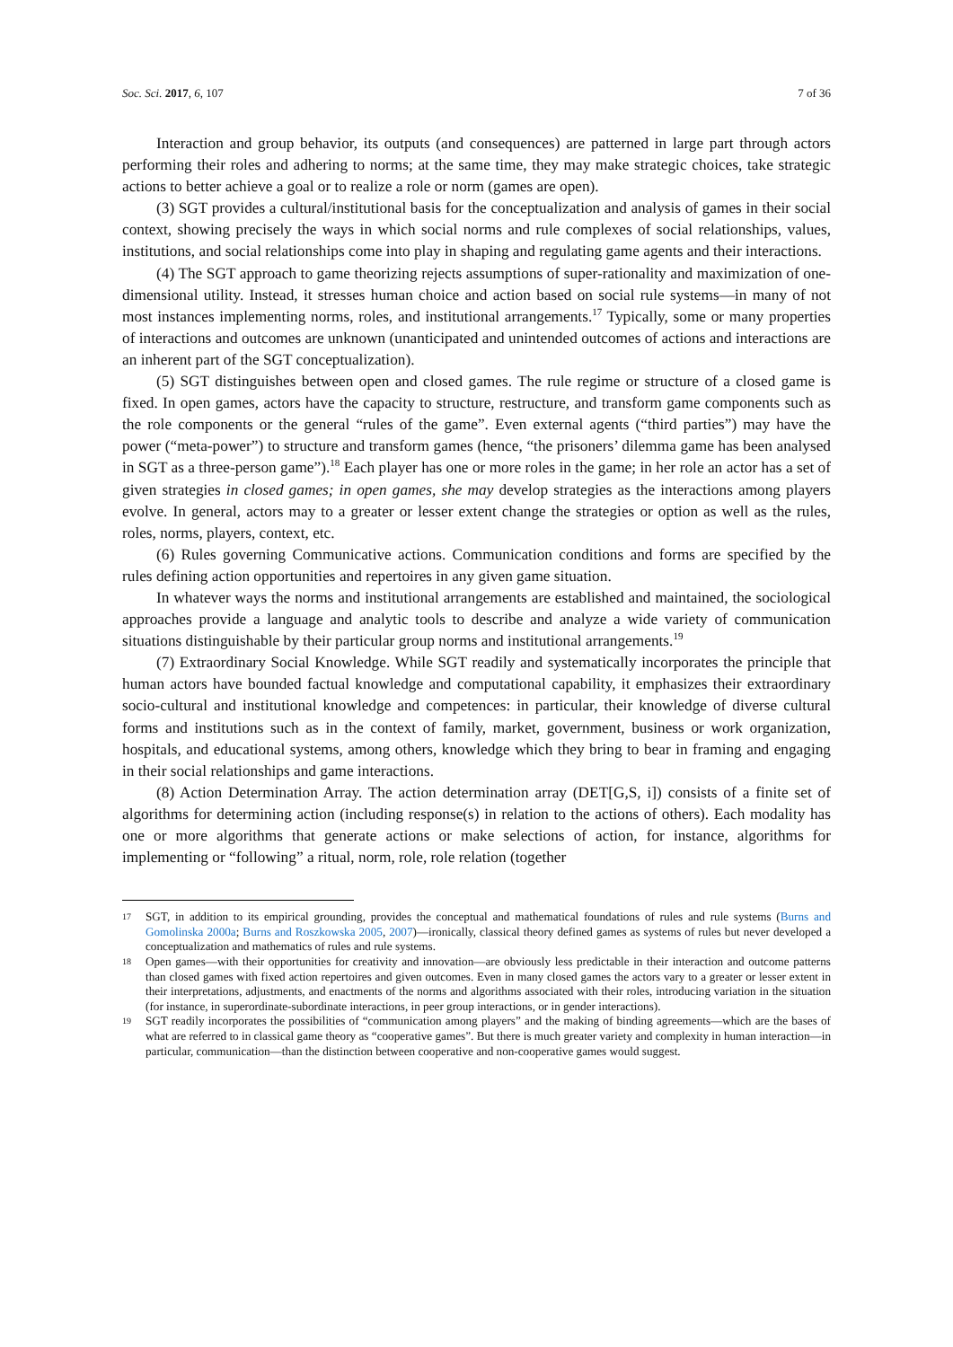Soc. Sci. 2017, 6, 107 7 of 36
Interaction and group behavior, its outputs (and consequences) are patterned in large part through actors performing their roles and adhering to norms; at the same time, they may make strategic choices, take strategic actions to better achieve a goal or to realize a role or norm (games are open).
(3) SGT provides a cultural/institutional basis for the conceptualization and analysis of games in their social context, showing precisely the ways in which social norms and rule complexes of social relationships, values, institutions, and social relationships come into play in shaping and regulating game agents and their interactions.
(4) The SGT approach to game theorizing rejects assumptions of super-rationality and maximization of one-dimensional utility. Instead, it stresses human choice and action based on social rule systems—in many of not most instances implementing norms, roles, and institutional arrangements.<sup>17</sup> Typically, some or many properties of interactions and outcomes are unknown (unanticipated and unintended outcomes of actions and interactions are an inherent part of the SGT conceptualization).
(5) SGT distinguishes between open and closed games. The rule regime or structure of a closed game is fixed. In open games, actors have the capacity to structure, restructure, and transform game components such as the role components or the general “rules of the game”. Even external agents (“third parties”) may have the power (“meta-power”) to structure and transform games (hence, “the prisoners’ dilemma game has been analysed in SGT as a three-person game”).<sup>18</sup> Each player has one or more roles in the game; in her role an actor has a set of given strategies in closed games; in open games, she may develop strategies as the interactions among players evolve. In general, actors may to a greater or lesser extent change the strategies or option as well as the rules, roles, norms, players, context, etc.
(6) Rules governing Communicative actions. Communication conditions and forms are specified by the rules defining action opportunities and repertoires in any given game situation.
In whatever ways the norms and institutional arrangements are established and maintained, the sociological approaches provide a language and analytic tools to describe and analyze a wide variety of communication situations distinguishable by their particular group norms and institutional arrangements.<sup>19</sup>
(7) Extraordinary Social Knowledge. While SGT readily and systematically incorporates the principle that human actors have bounded factual knowledge and computational capability, it emphasizes their extraordinary socio-cultural and institutional knowledge and competences: in particular, their knowledge of diverse cultural forms and institutions such as in the context of family, market, government, business or work organization, hospitals, and educational systems, among others, knowledge which they bring to bear in framing and engaging in their social relationships and game interactions.
(8) Action Determination Array. The action determination array (DET[G,S, i]) consists of a finite set of algorithms for determining action (including response(s) in relation to the actions of others). Each modality has one or more algorithms that generate actions or make selections of action, for instance, algorithms for implementing or “following” a ritual, norm, role, role relation (together
17 SGT, in addition to its empirical grounding, provides the conceptual and mathematical foundations of rules and rule systems (Burns and Gomolinska 2000a; Burns and Roszkowska 2005, 2007)—ironically, classical theory defined games as systems of rules but never developed a conceptualization and mathematics of rules and rule systems.
18 Open games—with their opportunities for creativity and innovation—are obviously less predictable in their interaction and outcome patterns than closed games with fixed action repertoires and given outcomes. Even in many closed games the actors vary to a greater or lesser extent in their interpretations, adjustments, and enactments of the norms and algorithms associated with their roles, introducing variation in the situation (for instance, in superordinate-subordinate interactions, in peer group interactions, or in gender interactions).
19 SGT readily incorporates the possibilities of “communication among players” and the making of binding agreements—which are the bases of what are referred to in classical game theory as “cooperative games”. But there is much greater variety and complexity in human interaction—in particular, communication—than the distinction between cooperative and non-cooperative games would suggest.